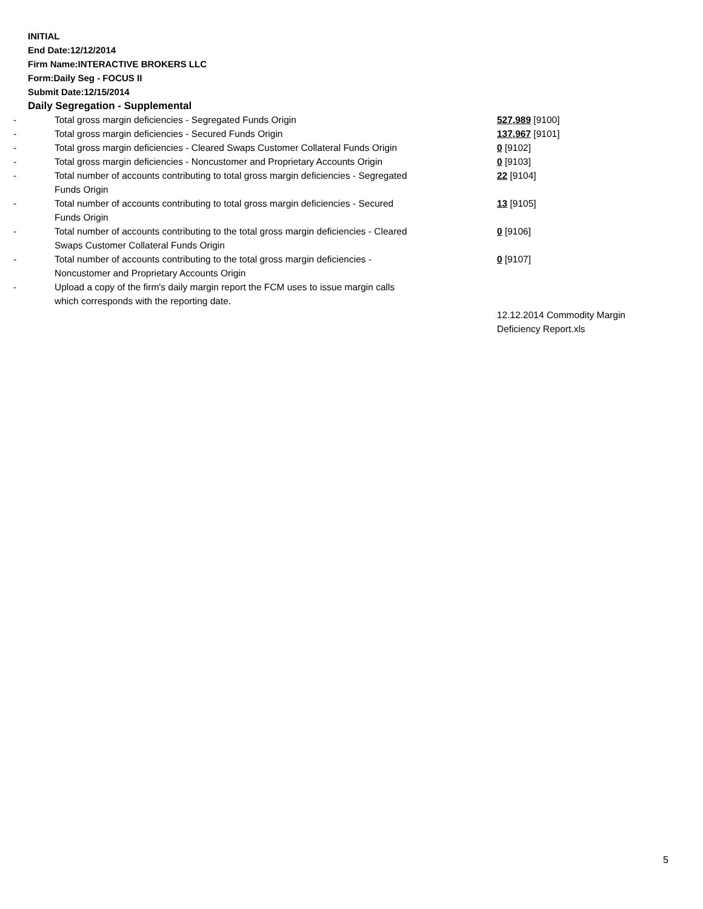INITIAL
End Date:12/12/2014
Firm Name:INTERACTIVE BROKERS LLC
Form:Daily Seg - FOCUS II
Submit Date:12/15/2014
Daily Segregation - Supplemental
| - | Total gross margin deficiencies - Segregated Funds Origin | 527,989 [9100] |
| - | Total gross margin deficiencies - Secured Funds Origin | 137,967 [9101] |
| - | Total gross margin deficiencies - Cleared Swaps Customer Collateral Funds Origin | 0 [9102] |
| - | Total gross margin deficiencies - Noncustomer and Proprietary Accounts Origin | 0 [9103] |
| - | Total number of accounts contributing to total gross margin deficiencies - Segregated Funds Origin | 22 [9104] |
| - | Total number of accounts contributing to total gross margin deficiencies - Secured Funds Origin | 13 [9105] |
| - | Total number of accounts contributing to the total gross margin deficiencies - Cleared Swaps Customer Collateral Funds Origin | 0 [9106] |
| - | Total number of accounts contributing to the total gross margin deficiencies - Noncustomer and Proprietary Accounts Origin | 0 [9107] |
| - | Upload a copy of the firm's daily margin report the FCM uses to issue margin calls which corresponds with the reporting date. | |
| | | 12.12.2014 Commodity Margin Deficiency Report.xls |
5